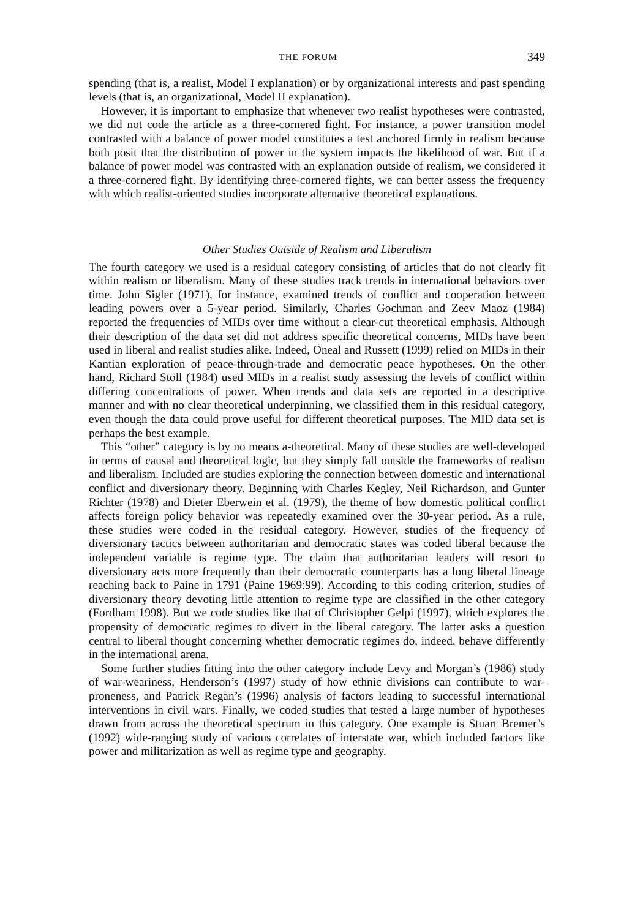THE FORUM 349
spending (that is, a realist, Model I explanation) or by organizational interests and past spending levels (that is, an organizational, Model II explanation).
However, it is important to emphasize that whenever two realist hypotheses were contrasted, we did not code the article as a three-cornered fight. For instance, a power transition model contrasted with a balance of power model constitutes a test anchored firmly in realism because both posit that the distribution of power in the system impacts the likelihood of war. But if a balance of power model was contrasted with an explanation outside of realism, we considered it a three-cornered fight. By identifying three-cornered fights, we can better assess the frequency with which realist-oriented studies incorporate alternative theoretical explanations.
Other Studies Outside of Realism and Liberalism
The fourth category we used is a residual category consisting of articles that do not clearly fit within realism or liberalism. Many of these studies track trends in international behaviors over time. John Sigler (1971), for instance, examined trends of conflict and cooperation between leading powers over a 5-year period. Similarly, Charles Gochman and Zeev Maoz (1984) reported the frequencies of MIDs over time without a clear-cut theoretical emphasis. Although their description of the data set did not address specific theoretical concerns, MIDs have been used in liberal and realist studies alike. Indeed, Oneal and Russett (1999) relied on MIDs in their Kantian exploration of peace-through-trade and democratic peace hypotheses. On the other hand, Richard Stoll (1984) used MIDs in a realist study assessing the levels of conflict within differing concentrations of power. When trends and data sets are reported in a descriptive manner and with no clear theoretical underpinning, we classified them in this residual category, even though the data could prove useful for different theoretical purposes. The MID data set is perhaps the best example.
This “other” category is by no means a-theoretical. Many of these studies are well-developed in terms of causal and theoretical logic, but they simply fall outside the frameworks of realism and liberalism. Included are studies exploring the connection between domestic and international conflict and diversionary theory. Beginning with Charles Kegley, Neil Richardson, and Gunter Richter (1978) and Dieter Eberwein et al. (1979), the theme of how domestic political conflict affects foreign policy behavior was repeatedly examined over the 30-year period. As a rule, these studies were coded in the residual category. However, studies of the frequency of diversionary tactics between authoritarian and democratic states was coded liberal because the independent variable is regime type. The claim that authoritarian leaders will resort to diversionary acts more frequently than their democratic counterparts has a long liberal lineage reaching back to Paine in 1791 (Paine 1969:99). According to this coding criterion, studies of diversionary theory devoting little attention to regime type are classified in the other category (Fordham 1998). But we code studies like that of Christopher Gelpi (1997), which explores the propensity of democratic regimes to divert in the liberal category. The latter asks a question central to liberal thought concerning whether democratic regimes do, indeed, behave differently in the international arena.
Some further studies fitting into the other category include Levy and Morgan’s (1986) study of war-weariness, Henderson’s (1997) study of how ethnic divisions can contribute to war-proneness, and Patrick Regan’s (1996) analysis of factors leading to successful international interventions in civil wars. Finally, we coded studies that tested a large number of hypotheses drawn from across the theoretical spectrum in this category. One example is Stuart Bremer’s (1992) wide-ranging study of various correlates of interstate war, which included factors like power and militarization as well as regime type and geography.